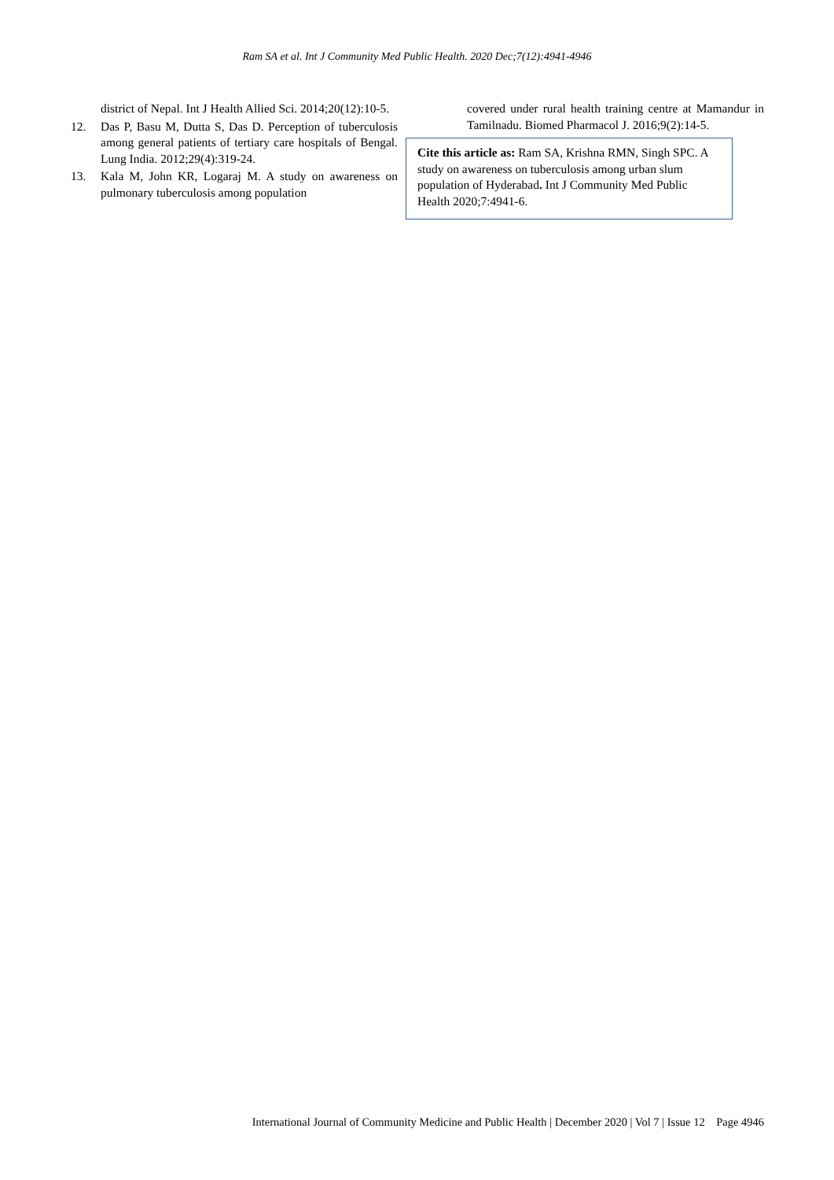Ram SA et al. Int J Community Med Public Health. 2020 Dec;7(12):4941-4946
district of Nepal. Int J Health Allied Sci. 2014;20(12):10-5.
12. Das P, Basu M, Dutta S, Das D. Perception of tuberculosis among general patients of tertiary care hospitals of Bengal. Lung India. 2012;29(4):319-24.
13. Kala M, John KR, Logaraj M. A study on awareness on pulmonary tuberculosis among population
covered under rural health training centre at Mamandur in Tamilnadu. Biomed Pharmacol J. 2016;9(2):14-5.
Cite this article as: Ram SA, Krishna RMN, Singh SPC. A study on awareness on tuberculosis among urban slum population of Hyderabad. Int J Community Med Public Health 2020;7:4941-6.
International Journal of Community Medicine and Public Health | December 2020 | Vol 7 | Issue 12 Page 4946